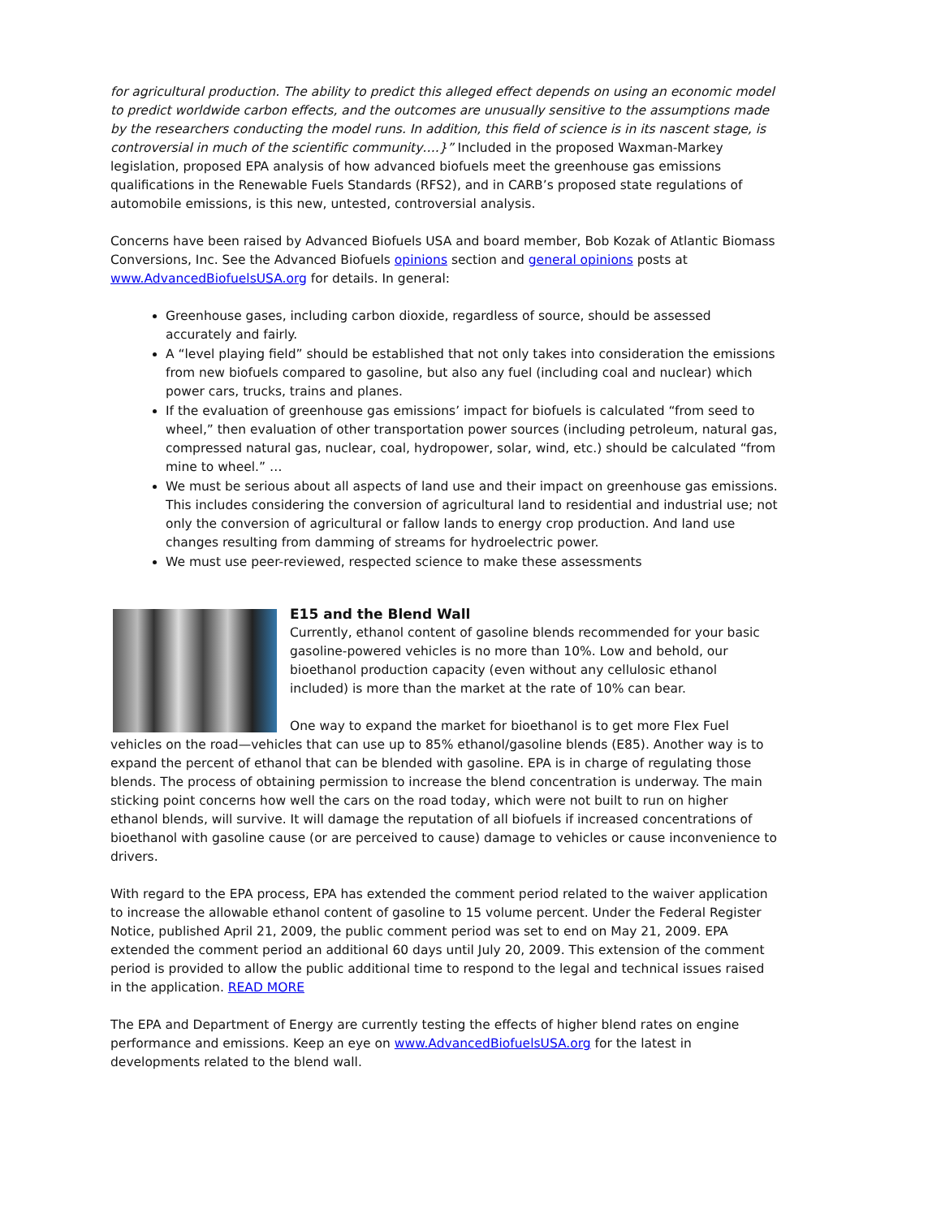for agricultural production. The ability to predict this alleged effect depends on using an economic model to predict worldwide carbon effects, and the outcomes are unusually sensitive to the assumptions made by the researchers conducting the model runs. In addition, this field of science is in its nascent stage, is controversial in much of the scientific community….}” Included in the proposed Waxman-Markey legislation, proposed EPA analysis of how advanced biofuels meet the greenhouse gas emissions qualifications in the Renewable Fuels Standards (RFS2), and in CARB’s proposed state regulations of automobile emissions, is this new, untested, controversial analysis.
Concerns have been raised by Advanced Biofuels USA and board member, Bob Kozak of Atlantic Biomass Conversions, Inc. See the Advanced Biofuels opinions section and general opinions posts at www.AdvancedBiofuelsUSA.org for details. In general:
Greenhouse gases, including carbon dioxide, regardless of source, should be assessed accurately and fairly.
A “level playing field” should be established that not only takes into consideration the emissions from new biofuels compared to gasoline, but also any fuel (including coal and nuclear) which power cars, trucks, trains and planes.
If the evaluation of greenhouse gas emissions’ impact for biofuels is calculated “from seed to wheel,” then evaluation of other transportation power sources (including petroleum, natural gas, compressed natural gas, nuclear, coal, hydropower, solar, wind, etc.) should be calculated “from mine to wheel.” …
We must be serious about all aspects of land use and their impact on greenhouse gas emissions. This includes considering the conversion of agricultural land to residential and industrial use; not only the conversion of agricultural or fallow lands to energy crop production. And land use changes resulting from damming of streams for hydroelectric power.
We must use peer-reviewed, respected science to make these assessments
E15 and the Blend Wall
Currently, ethanol content of gasoline blends recommended for your basic gasoline-powered vehicles is no more than 10%. Low and behold, our bioethanol production capacity (even without any cellulosic ethanol included) is more than the market at the rate of 10% can bear.
One way to expand the market for bioethanol is to get more Flex Fuel vehicles on the road—vehicles that can use up to 85% ethanol/gasoline blends (E85). Another way is to expand the percent of ethanol that can be blended with gasoline. EPA is in charge of regulating those blends. The process of obtaining permission to increase the blend concentration is underway. The main sticking point concerns how well the cars on the road today, which were not built to run on higher ethanol blends, will survive. It will damage the reputation of all biofuels if increased concentrations of bioethanol with gasoline cause (or are perceived to cause) damage to vehicles or cause inconvenience to drivers.
With regard to the EPA process, EPA has extended the comment period related to the waiver application to increase the allowable ethanol content of gasoline to 15 volume percent. Under the Federal Register Notice, published April 21, 2009, the public comment period was set to end on May 21, 2009. EPA extended the comment period an additional 60 days until July 20, 2009. This extension of the comment period is provided to allow the public additional time to respond to the legal and technical issues raised in the application. READ MORE
The EPA and Department of Energy are currently testing the effects of higher blend rates on engine performance and emissions. Keep an eye on www.AdvancedBiofuelsUSA.org for the latest in developments related to the blend wall.